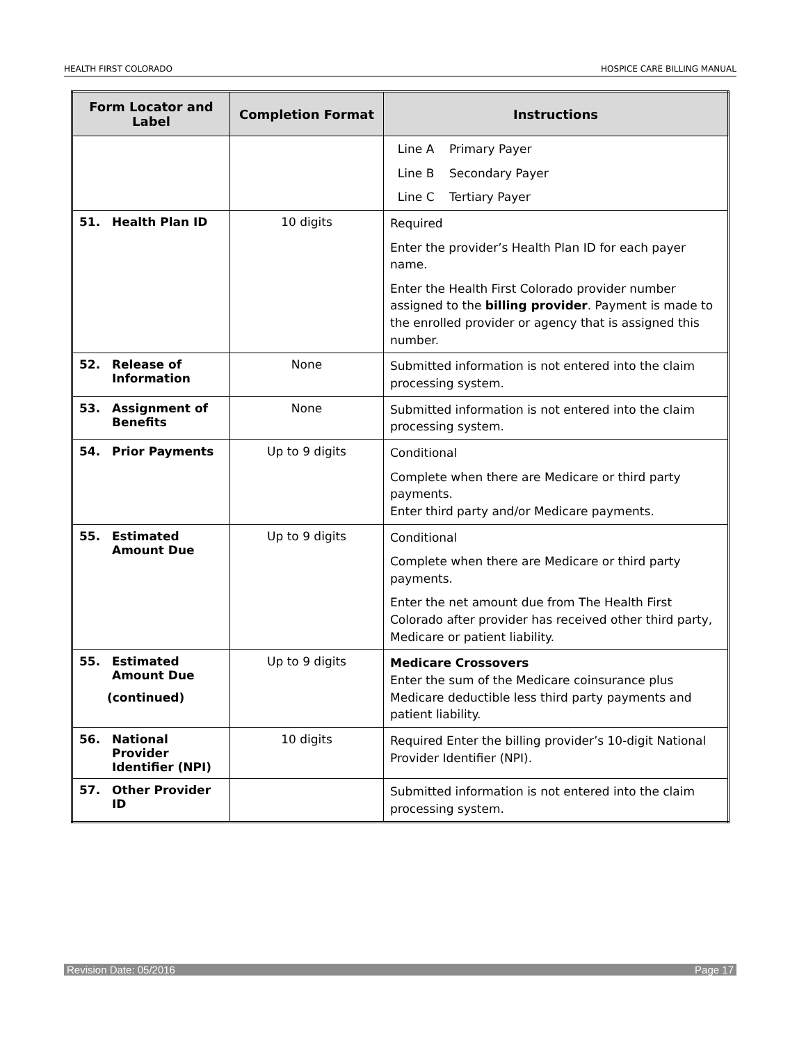HEALTH FIRST COLORADO HOSPICE CARE BILLING MANUAL
| Form Locator and Label | Completion Format | Instructions |
| --- | --- | --- |
| | | Line A Primary Payer Line B Secondary Payer Line C Tertiary Payer |
| 51. Health Plan ID | 10 digits | Required Enter the provider’s Health Plan ID for each payer name. Enter the Health First Colorado provider number assigned to the billing provider . Payment is made to the enrolled provider or agency that is assigned this number. |
| 52. Release of Information | None | Submitted information is not entered into the claim processing system. |
| 53. Assignment of Benefits | None | Submitted information is not entered into the claim processing system. |
| 54. Prior Payments | Up to 9 digits | Conditional Complete when there are Medicare or third party payments. Enter third party and/or Medicare payments. |
| 55. Estimated Amount Due | Up to 9 digits | Conditional Complete when there are Medicare or third party payments. Enter the net amount due from The Health First Colorado after provider has received other third party, Medicare or patient liability. |
| 55. Estimated Amount Due (continued) | Up to 9 digits | Medicare Crossovers Enter the sum of the Medicare coinsurance plus Medicare deductible less third party payments and patient liability. |
| 56. National Provider Identifier (NPI) | 10 digits | Required Enter the billing provider’s 10-digit National Provider Identifier (NPI). |
| 57. Other Provider ID | | Submitted information is not entered into the claim processing system. |
Revision Date: 05/2016 Page 17